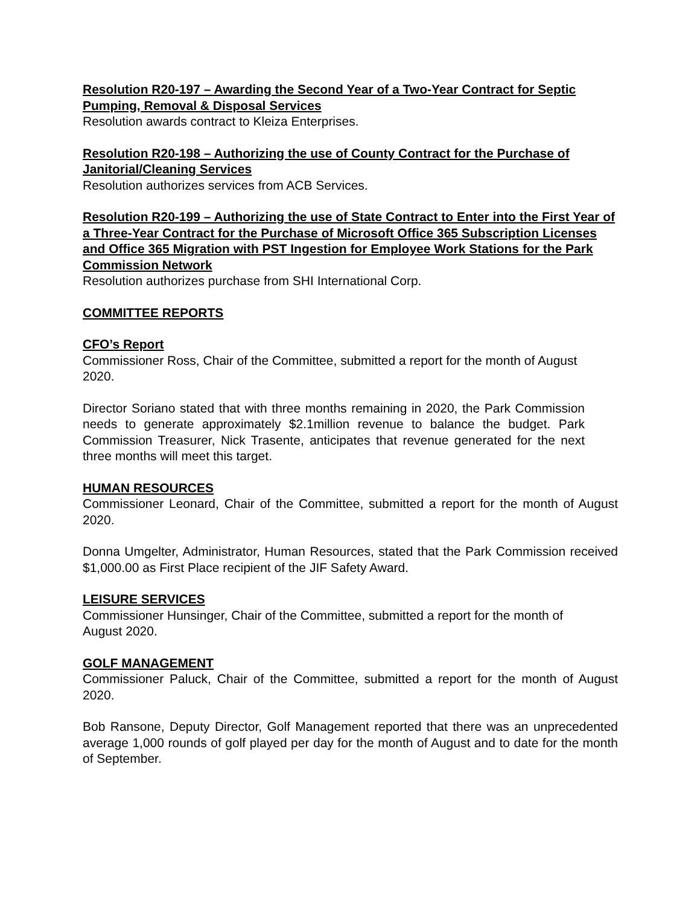Resolution R20-197 – Awarding the Second Year of a Two-Year Contract for Septic Pumping, Removal & Disposal Services
Resolution awards contract to Kleiza Enterprises.
Resolution R20-198 – Authorizing the use of County Contract for the Purchase of Janitorial/Cleaning Services
Resolution authorizes services from ACB Services.
Resolution R20-199 – Authorizing the use of State Contract to Enter into the First Year of a Three-Year Contract for the Purchase of Microsoft Office 365 Subscription Licenses and Office 365 Migration with PST Ingestion for Employee Work Stations for the Park Commission Network
Resolution authorizes purchase from SHI International Corp.
COMMITTEE REPORTS
CFO’s Report
Commissioner Ross, Chair of the Committee, submitted a report for the month of August 2020.
Director Soriano stated that with three months remaining in 2020, the Park Commission needs to generate approximately $2.1million revenue to balance the budget. Park Commission Treasurer, Nick Trasente, anticipates that revenue generated for the next three months will meet this target.
HUMAN RESOURCES
Commissioner Leonard, Chair of the Committee, submitted a report for the month of August 2020.
Donna Umgelter, Administrator, Human Resources, stated that the Park Commission received $1,000.00 as First Place recipient of the JIF Safety Award.
LEISURE SERVICES
Commissioner Hunsinger, Chair of the Committee, submitted a report for the month of August 2020.
GOLF MANAGEMENT
Commissioner Paluck, Chair of the Committee, submitted a report for the month of August 2020.
Bob Ransone, Deputy Director, Golf Management reported that there was an unprecedented average 1,000 rounds of golf played per day for the month of August and to date for the month of September.